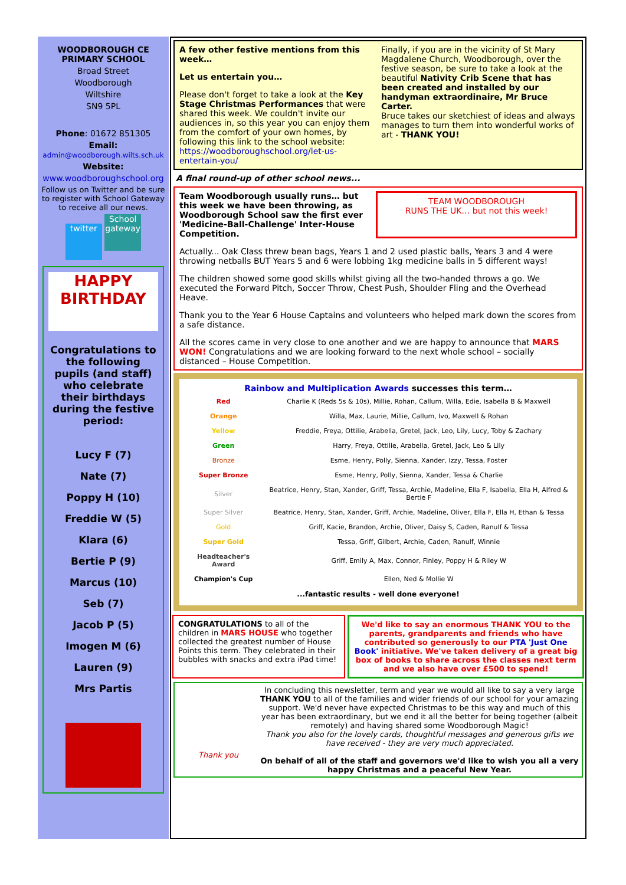WOODBOROUGH CE
PRIMARY SCHOOL
Broad Street
Woodborough
Wiltshire
SN9 5PL
Phone: 01672 851305
Email:
admin@woodborough.wilts.sch.uk
Website:
www.woodboroughschool.org
Follow us on Twitter and be sure to register with School Gateway to receive all our news.
twitter School gateway
HAPPY BIRTHDAY
Congratulations to the following pupils (and staff) who celebrate their birthdays during the festive period:
Lucy F (7)
Nate (7)
Poppy H (10)
Freddie W (5)
Klara (6)
Bertie P (9)
Marcus (10)
Seb (7)
Jacob P (5)
Imogen M (6)
Lauren (9)
Mrs Partis
A few other festive mentions from this week…
Let us entertain you…
Please don't forget to take a look at the Key Stage Christmas Performances that were shared this week. We couldn't invite our audiences in, so this year you can enjoy them from the comfort of your own homes, by following this link to the school website: https://woodboroughschool.org/let-us-entertain-you/
Finally, if you are in the vicinity of St Mary Magdalene Church, Woodborough, over the festive season, be sure to take a look at the beautiful Nativity Crib Scene that has been created and installed by our handyman extraordinaire, Mr Bruce Carter.
Bruce takes our sketchiest of ideas and always manages to turn them into wonderful works of art - THANK YOU!
A final round-up of other school news...
Team Woodborough usually runs… but this week we have been throwing, as Woodborough School saw the first ever 'Medicine-Ball-Challenge' Inter-House Competition.
TEAM WOODBOROUGH
RUNS THE UK… but not this week!
Actually... Oak Class threw bean bags, Years 1 and 2 used plastic balls, Years 3 and 4 were throwing netballs BUT Years 5 and 6 were lobbing 1kg medicine balls in 5 different ways!
The children showed some good skills whilst giving all the two-handed throws a go. We executed the Forward Pitch, Soccer Throw, Chest Push, Shoulder Fling and the Overhead Heave.
Thank you to the Year 6 House Captains and volunteers who helped mark down the scores from a safe distance.
All the scores came in very close to one another and we are happy to announce that MARS WON! Congratulations and we are looking forward to the next whole school – socially distanced – House Competition.
Rainbow and Multiplication Awards successes this term…
| Red | Charlie K (Reds 5s & 10s), Millie, Rohan, Callum, Willa, Edie, Isabella B & Maxwell |
| Orange | Willa, Max, Laurie, Millie, Callum, Ivo, Maxwell & Rohan |
| Yellow | Freddie, Freya, Ottilie, Arabella, Gretel, Jack, Leo, Lily, Lucy, Toby & Zachary |
| Green | Harry, Freya, Ottilie, Arabella, Gretel, Jack, Leo & Lily |
| Bronze | Esme, Henry, Polly, Sienna, Xander, Izzy, Tessa, Foster |
| Super Bronze | Esme, Henry, Polly, Sienna, Xander, Tessa & Charlie |
| Silver | Beatrice, Henry, Stan, Xander, Griff, Tessa, Archie, Madeline, Ella F, Isabella, Ella H, Alfred & Bertie F |
| Super Silver | Beatrice, Henry, Stan, Xander, Griff, Archie, Madeline, Oliver, Ella F, Ella H, Ethan & Tessa |
| Gold | Griff, Kacie, Brandon, Archie, Oliver, Daisy S, Caden, Ranulf & Tessa |
| Super Gold | Tessa, Griff, Gilbert, Archie, Caden, Ranulf, Winnie |
| Headteacher's Award | Griff, Emily A, Max, Connor, Finley, Poppy H & Riley W |
| Champion's Cup | Ellen, Ned & Mollie W |
| ...fantastic results - well done everyone! | |
CONGRATULATIONS to all of the children in MARS HOUSE who together collected the greatest number of House Points this term. They celebrated in their bubbles with snacks and extra iPad time!
We'd like to say an enormous THANK YOU to the parents, grandparents and friends who have contributed so generously to our PTA 'Just One Book' initiative. We've taken delivery of a great big box of books to share across the classes next term and we also have over £500 to spend!
Thank you
In concluding this newsletter, term and year we would all like to say a very large THANK YOU to all of the families and wider friends of our school for your amazing support. We'd never have expected Christmas to be this way and much of this year has been extraordinary, but we end it all the better for being together (albeit remotely) and having shared some Woodborough Magic!
Thank you also for the lovely cards, thoughtful messages and generous gifts we have received - they are very much appreciated.
On behalf of all of the staff and governors we'd like to wish you all a very happy Christmas and a peaceful New Year.